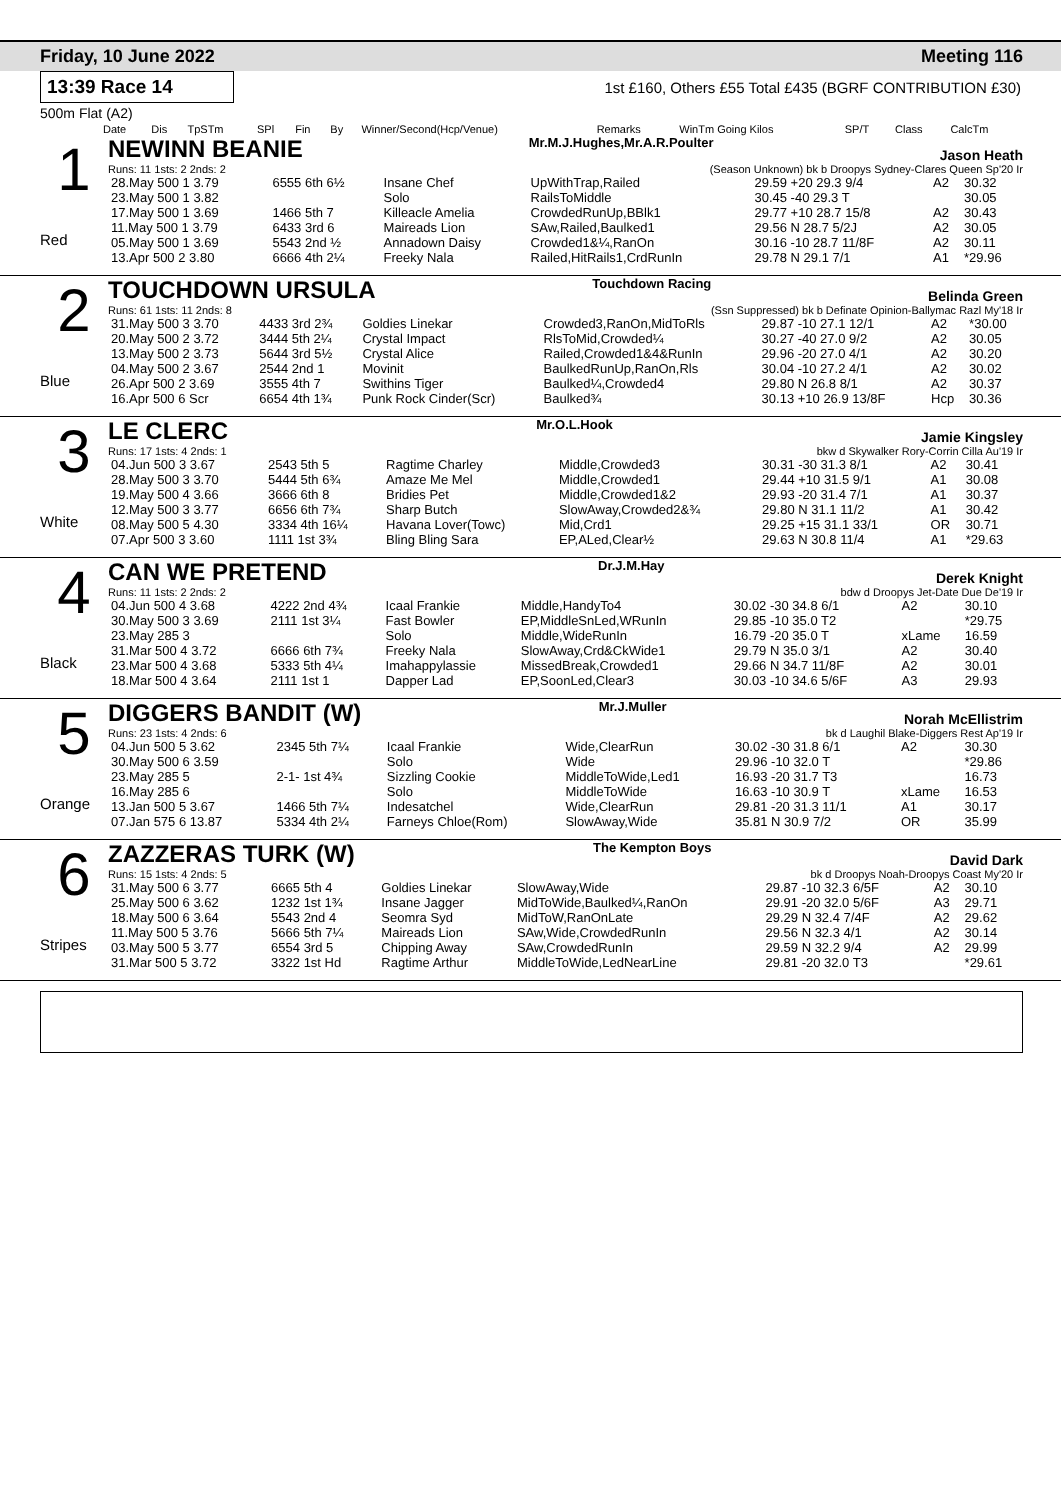Friday, 10 June 2022 Meeting 116
13:39 Race 14 1st £160, Others £55 Total £435 (BGRF CONTRIBUTION £30)
500m Flat (A2)
| Date | Dis | TpSTm | SPl | Fin | By | Winner/Second(Hcp/Venue) | Remarks | WinTm Going Kilos | SP/T | Class | CalcTm |
| --- | --- | --- | --- | --- | --- | --- | --- | --- | --- | --- | --- |
1
Red
NEWINN BEANIE Mr.M.J.Hughes,Mr.A.R.Poulter Jason Heath
Runs: 11 1sts: 2 2nds: 2 (Season Unknown) bk b Droopys Sydney-Clares Queen Sp'20 Ir
| 28.May 500 1 3.79 | 6555 6th 6½ | Insane Chef | UpWithTrap,Railed | 29.59 +20 29.3 9/4 | A2 | 30.32 |
| 23.May 500 1 3.82 | | Solo | RailsToMiddle | 30.45 -40 29.3 T | | 30.05 |
| 17.May 500 1 3.69 | 1466 5th 7 | Killeacle Amelia | CrowdedRunUp,BBlk1 | 29.77 +10 28.7 15/8 | A2 | 30.43 |
| 11.May 500 1 3.79 | 6433 3rd 6 | Maireads Lion | SAw,Railed,Baulked1 | 29.56 N 28.7 5/2J | A2 | 30.05 |
| 05.May 500 1 3.69 | 5543 2nd ½ | Annadown Daisy | Crowded1&¼,RanOn | 30.16 -10 28.7 11/8F | A2 | 30.11 |
| 13.Apr 500 2 3.80 | 6666 4th 2¼ | Freeky Nala | Railed,HitRails1,CrdRunIn | 29.78 N 29.1 7/1 | A1 | *29.96 |
2
Blue
TOUCHDOWN URSULA Touchdown Racing Belinda Green
Runs: 61 1sts: 11 2nds: 8 (Ssn Suppressed) bk b Definate Opinion-Ballymac Razl My'18 Ir
| 31.May 500 3 3.70 | 4433 3rd 2¾ | Goldies Linekar | Crowded3,RanOn,MidToRls | 29.87 -10 27.1 12/1 | A2 | *30.00 |
| 20.May 500 2 3.72 | 3444 5th 2¼ | Crystal Impact | RlsToMid,Crowded¼ | 30.27 -40 27.0 9/2 | A2 | 30.05 |
| 13.May 500 2 3.73 | 5644 3rd 5½ | Crystal Alice | Railed,Crowded1&4&RunIn | 29.96 -20 27.0 4/1 | A2 | 30.20 |
| 04.May 500 2 3.67 | 2544 2nd 1 | Movinit | BaulkedRunUp,RanOn,Rls | 30.04 -10 27.2 4/1 | A2 | 30.02 |
| 26.Apr 500 2 3.69 | 3555 4th 7 | Swithins Tiger | Baulked¼,Crowded4 | 29.80 N 26.8 8/1 | A2 | 30.37 |
| 16.Apr 500 6 Scr | 6654 4th 1¾ | Punk Rock Cinder(Scr) | Baulked¾ | 30.13 +10 26.9 13/8F | Hcp | 30.36 |
3
White
LE CLERC Mr.O.L.Hook Jamie Kingsley
Runs: 17 1sts: 4 2nds: 1 bkw d Skywalker Rory-Corrin Cilla Au'19 Ir
| 04.Jun 500 3 3.67 | 2543 5th 5 | Ragtime Charley | Middle,Crowded3 | 30.31 -30 31.3 8/1 | A2 | 30.41 |
| 28.May 500 3 3.70 | 5444 5th 6¾ | Amaze Me Mel | Middle,Crowded1 | 29.44 +10 31.5 9/1 | A1 | 30.08 |
| 19.May 500 4 3.66 | 3666 6th 8 | Bridies Pet | Middle,Crowded1&2 | 29.93 -20 31.4 7/1 | A1 | 30.37 |
| 12.May 500 3 3.77 | 6656 6th 7¾ | Sharp Butch | SlowAway,Crowded2&¾ | 29.80 N 31.1 11/2 | A1 | 30.42 |
| 08.May 500 5 4.30 | 3334 4th 16¼ | Havana Lover(Towc) | Mid,Crd1 | 29.25 +15 31.1 33/1 | OR | 30.71 |
| 07.Apr 500 3 3.60 | 1111 1st 3¾ | Bling Bling Sara | EP,ALed,Clear½ | 29.63 N 30.8 11/4 | A1 | *29.63 |
4
Black
CAN WE PRETEND Dr.J.M.Hay Derek Knight
Runs: 11 1sts: 2 2nds: 2 bdw d Droopys Jet-Date Due De'19 Ir
| 04.Jun 500 4 3.68 | 4222 2nd 4¾ | Icaal Frankie | Middle,HandyTo4 | 30.02 -30 34.8 6/1 | A2 | 30.10 |
| 30.May 500 3 3.69 | 2111 1st 3¼ | Fast Bowler | EP,MiddleSnLed,WRunIn | 29.85 -10 35.0 T2 | | *29.75 |
| 23.May 285 3 | | Solo | Middle,WideRunIn | 16.79 -20 35.0 T | xLame | 16.59 |
| 31.Mar 500 4 3.72 | 6666 6th 7¾ | Freeky Nala | SlowAway,Crd&CkWide1 | 29.79 N 35.0 3/1 | A2 | 30.40 |
| 23.Mar 500 4 3.68 | 5333 5th 4¼ | Imahappylassie | MissedBreak,Crowded1 | 29.66 N 34.7 11/8F | A2 | 30.01 |
| 18.Mar 500 4 3.64 | 2111 1st 1 | Dapper Lad | EP,SoonLed,Clear3 | 30.03 -10 34.6 5/6F | A3 | 29.93 |
5
Orange
DIGGERS BANDIT (W) Mr.J.Muller Norah McEllistrim
Runs: 23 1sts: 4 2nds: 6 bk d Laughil Blake-Diggers Rest Ap'19 Ir
| 04.Jun 500 5 3.62 | 2345 5th 7¼ | Icaal Frankie | Wide,ClearRun | 30.02 -30 31.8 6/1 | A2 | 30.30 |
| 30.May 500 6 3.59 | | Solo | Wide | 29.96 -10 32.0 T | | *29.86 |
| 23.May 285 5 | 2-1- 1st 4¾ | Sizzling Cookie | MiddleToWide,Led1 | 16.93 -20 31.7 T3 | | 16.73 |
| 16.May 285 6 | | Solo | MiddleToWide | 16.63 -10 30.9 T | xLame | 16.53 |
| 13.Jan 500 5 3.67 | 1466 5th 7¼ | Indesatchel | Wide,ClearRun | 29.81 -20 31.3 11/1 | A1 | 30.17 |
| 07.Jan 575 6 13.87 | 5334 4th 2¼ | Farneys Chloe(Rom) | SlowAway,Wide | 35.81 N 30.9 7/2 | OR | 35.99 |
6
Stripes
ZAZZERAS TURK (W) The Kempton Boys David Dark
Runs: 15 1sts: 4 2nds: 5 bk d Droopys Noah-Droopys Coast My'20 Ir
| 31.May 500 6 3.77 | 6665 5th 4 | Goldies Linekar | SlowAway,Wide | 29.87 -10 32.3 6/5F | A2 | 30.10 |
| 25.May 500 6 3.62 | 1232 1st 1¾ | Insane Jagger | MidToWide,Baulked¼,RanOn | 29.91 -20 32.0 5/6F | A3 | 29.71 |
| 18.May 500 6 3.64 | 5543 2nd 4 | Seomra Syd | MidToW,RanOnLate | 29.29 N 32.4 7/4F | A2 | 29.62 |
| 11.May 500 5 3.76 | 5666 5th 7¼ | Maireads Lion | SAw,Wide,CrowdedRunIn | 29.56 N 32.3 4/1 | A2 | 30.14 |
| 03.May 500 5 3.77 | 6554 3rd 5 | Chipping Away | SAw,CrowdedRunIn | 29.59 N 32.2 9/4 | A2 | 29.99 |
| 31.Mar 500 5 3.72 | 3322 1st Hd | Ragtime Arthur | MiddleToWide,LedNearLine | 29.81 -20 32.0 T3 | | *29.61 |